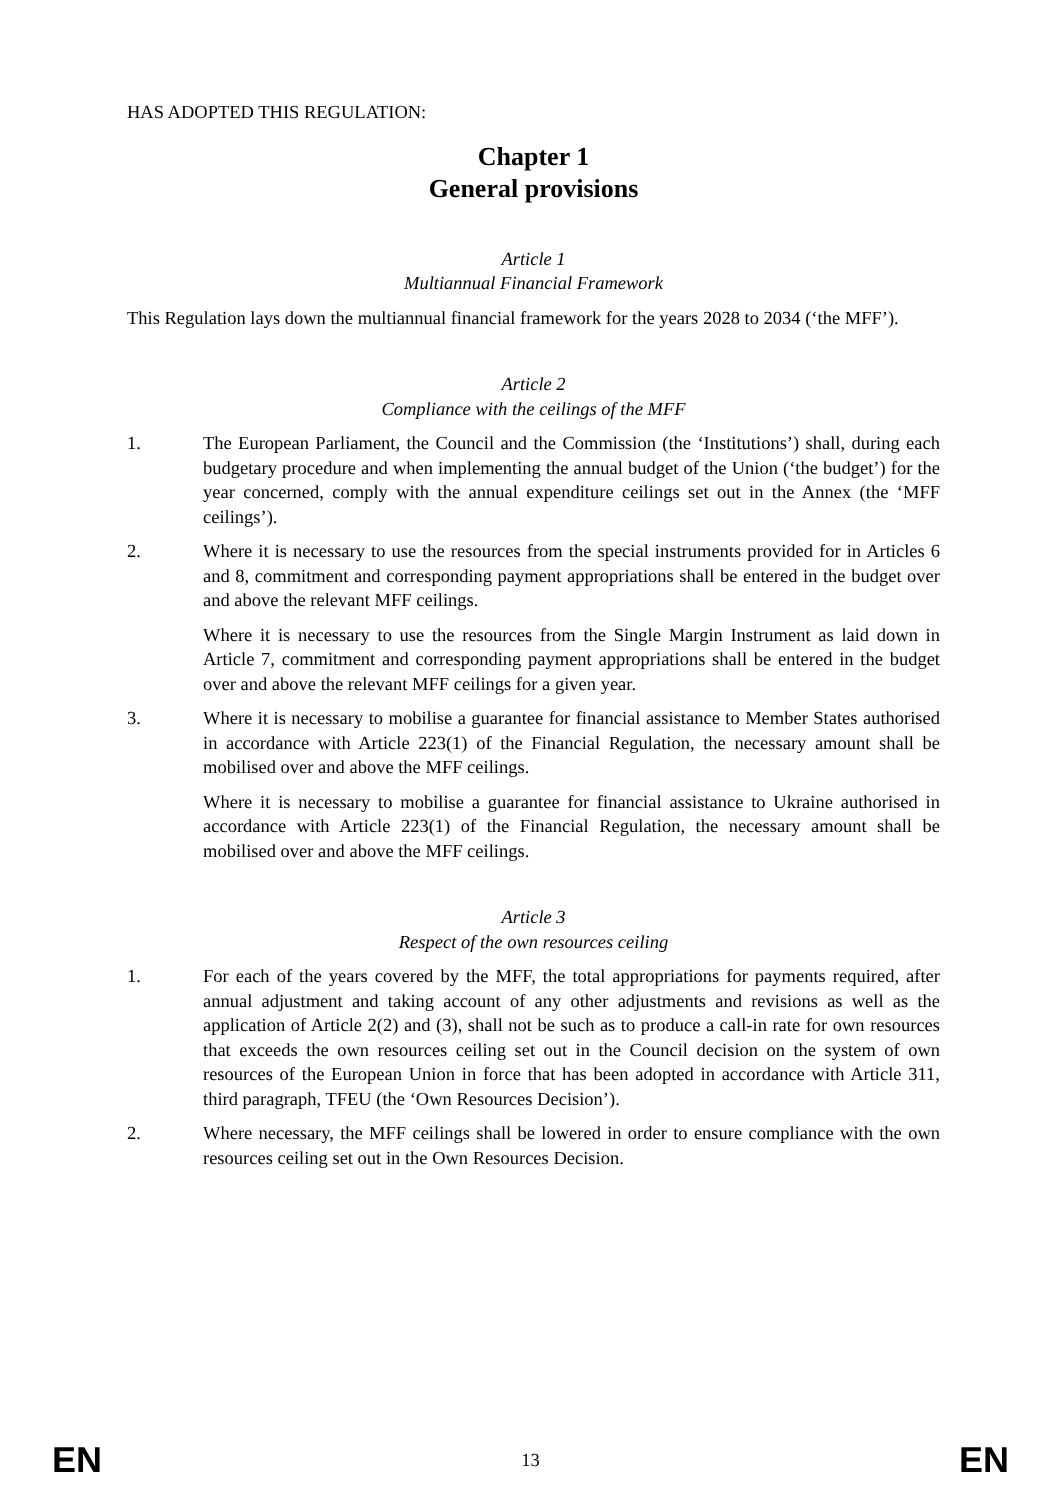HAS ADOPTED THIS REGULATION:
Chapter 1
General provisions
Article 1
Multiannual Financial Framework
This Regulation lays down the multiannual financial framework for the years 2028 to 2034 (‘the MFF’).
Article 2
Compliance with the ceilings of the MFF
1. The European Parliament, the Council and the Commission (the ‘Institutions’) shall, during each budgetary procedure and when implementing the annual budget of the Union (‘the budget’) for the year concerned, comply with the annual expenditure ceilings set out in the Annex (the ‘MFF ceilings’).
2. Where it is necessary to use the resources from the special instruments provided for in Articles 6 and 8, commitment and corresponding payment appropriations shall be entered in the budget over and above the relevant MFF ceilings.
Where it is necessary to use the resources from the Single Margin Instrument as laid down in Article 7, commitment and corresponding payment appropriations shall be entered in the budget over and above the relevant MFF ceilings for a given year.
3. Where it is necessary to mobilise a guarantee for financial assistance to Member States authorised in accordance with Article 223(1) of the Financial Regulation, the necessary amount shall be mobilised over and above the MFF ceilings.
Where it is necessary to mobilise a guarantee for financial assistance to Ukraine authorised in accordance with Article 223(1) of the Financial Regulation, the necessary amount shall be mobilised over and above the MFF ceilings.
Article 3
Respect of the own resources ceiling
1. For each of the years covered by the MFF, the total appropriations for payments required, after annual adjustment and taking account of any other adjustments and revisions as well as the application of Article 2(2) and (3), shall not be such as to produce a call-in rate for own resources that exceeds the own resources ceiling set out in the Council decision on the system of own resources of the European Union in force that has been adopted in accordance with Article 311, third paragraph, TFEU (the ‘Own Resources Decision’).
2. Where necessary, the MFF ceilings shall be lowered in order to ensure compliance with the own resources ceiling set out in the Own Resources Decision.
EN 13 EN